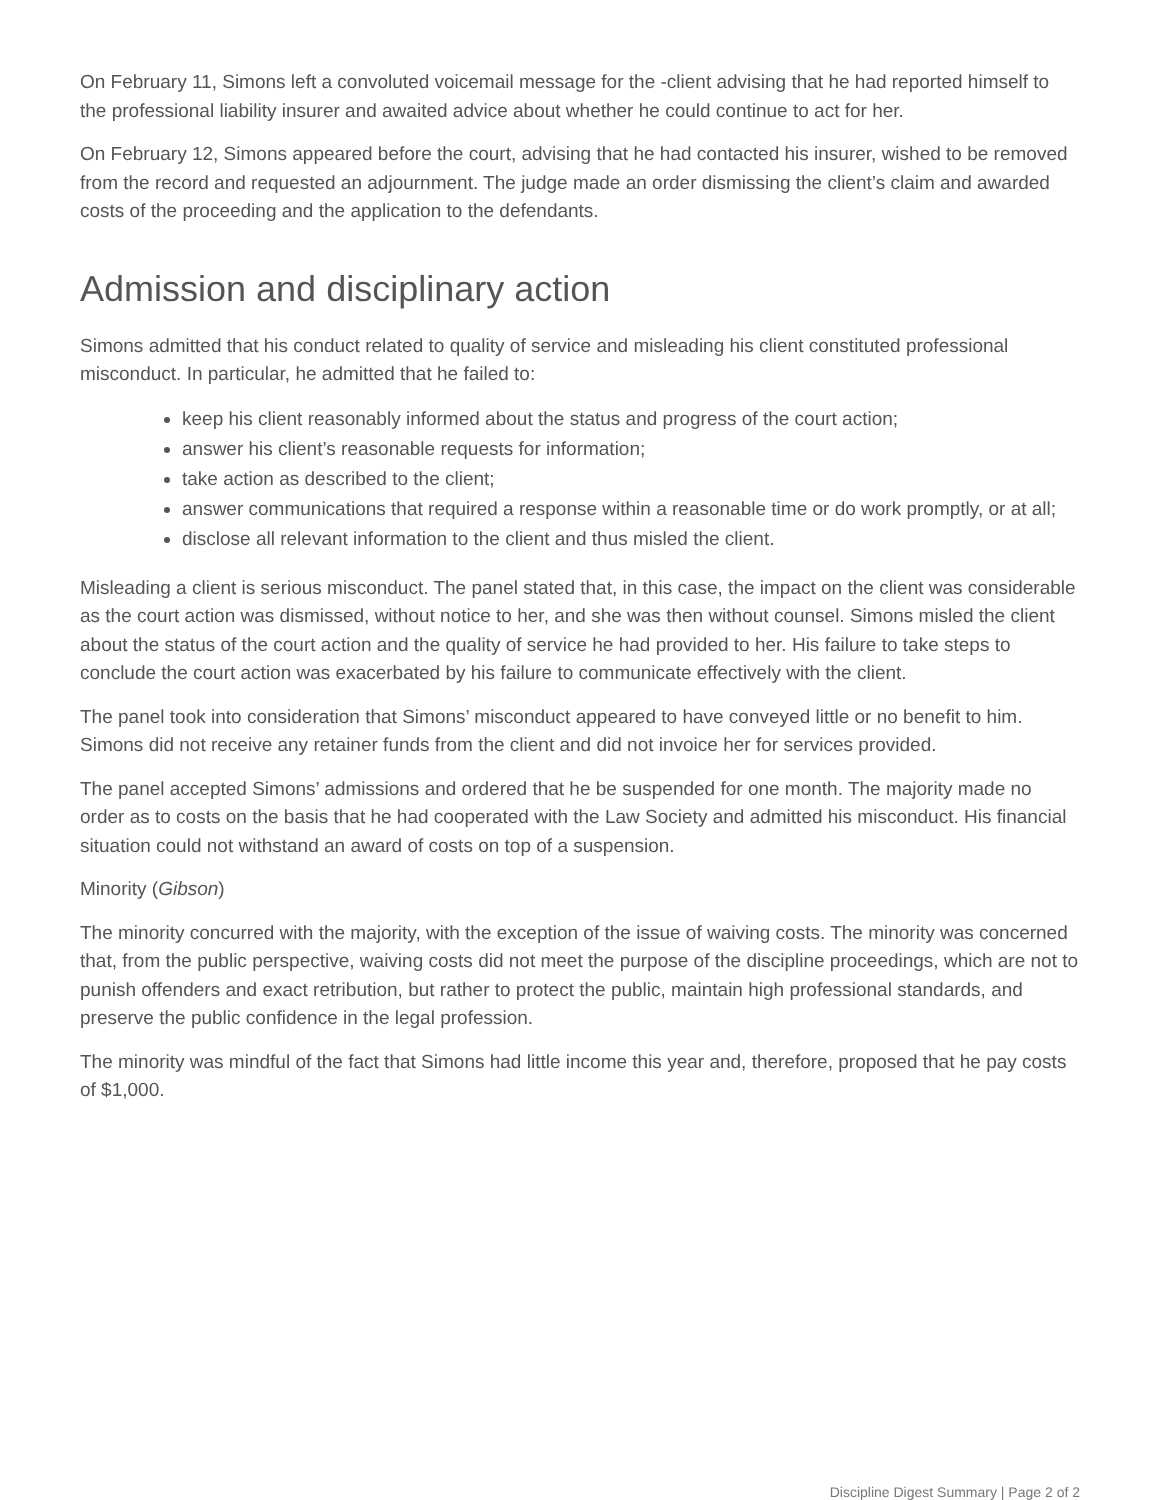On February 11, Simons left a convoluted voicemail message for the -client advising that he had reported himself to the professional liability insurer and awaited advice about whether he could continue to act for her.
On February 12, Simons appeared before the court, advising that he had contacted his insurer, wished to be removed from the record and requested an adjournment. The judge made an order dismissing the client’s claim and awarded costs of the proceeding and the application to the defendants.
Admission and disciplinary action
Simons admitted that his conduct related to quality of service and misleading his client constituted professional misconduct. In particular, he admitted that he failed to:
keep his client reasonably informed about the status and progress of the court action;
answer his client’s reasonable requests for information;
take action as described to the client;
answer communications that required a response within a reasonable time or do work promptly, or at all;
disclose all relevant information to the client and thus misled the client.
Misleading a client is serious misconduct. The panel stated that, in this case, the impact on the client was considerable as the court action was dismissed, without notice to her, and she was then without counsel. Simons misled the client about the status of the court action and the quality of service he had provided to her. His failure to take steps to conclude the court action was exacerbated by his failure to communicate effectively with the client.
The panel took into consideration that Simons’ misconduct appeared to have conveyed little or no benefit to him. Simons did not receive any retainer funds from the client and did not invoice her for services provided.
The panel accepted Simons’ admissions and ordered that he be suspended for one month. The majority made no order as to costs on the basis that he had cooperated with the Law Society and admitted his misconduct. His financial situation could not withstand an award of costs on top of a suspension.
Minority (Gibson)
The minority concurred with the majority, with the exception of the issue of waiving costs. The minority was concerned that, from the public perspective, waiving costs did not meet the purpose of the discipline proceedings, which are not to punish offenders and exact retribution, but rather to protect the public, maintain high professional standards, and preserve the public confidence in the legal profession.
The minority was mindful of the fact that Simons had little income this year and, therefore, proposed that he pay costs of $1,000.
Discipline Digest Summary | Page 2 of 2